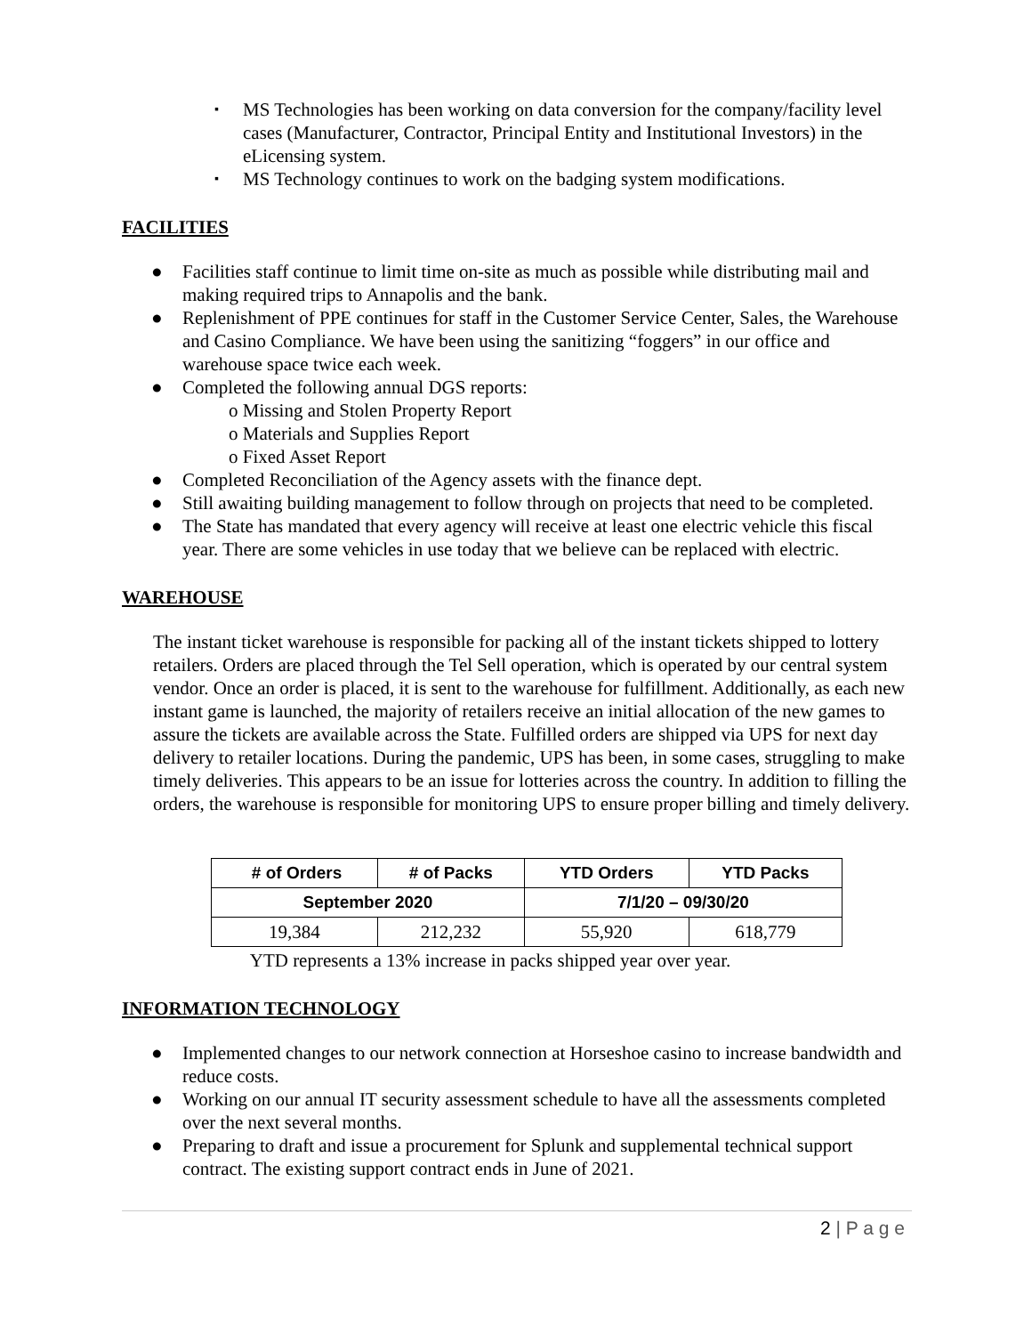▪ MS Technologies has been working on data conversion for the company/facility level cases (Manufacturer, Contractor, Principal Entity and Institutional Investors) in the eLicensing system.
▪ MS Technology continues to work on the badging system modifications.
FACILITIES
● Facilities staff continue to limit time on-site as much as possible while distributing mail and making required trips to Annapolis and the bank.
● Replenishment of PPE continues for staff in the Customer Service Center, Sales, the Warehouse and Casino Compliance. We have been using the sanitizing “foggers” in our office and warehouse space twice each week.
● Completed the following annual DGS reports:
o Missing and Stolen Property Report
o Materials and Supplies Report
o Fixed Asset Report
● Completed Reconciliation of the Agency assets with the finance dept.
● Still awaiting building management to follow through on projects that need to be completed.
● The State has mandated that every agency will receive at least one electric vehicle this fiscal year. There are some vehicles in use today that we believe can be replaced with electric.
WAREHOUSE
The instant ticket warehouse is responsible for packing all of the instant tickets shipped to lottery retailers. Orders are placed through the Tel Sell operation, which is operated by our central system vendor. Once an order is placed, it is sent to the warehouse for fulfillment. Additionally, as each new instant game is launched, the majority of retailers receive an initial allocation of the new games to assure the tickets are available across the State. Fulfilled orders are shipped via UPS for next day delivery to retailer locations. During the pandemic, UPS has been, in some cases, struggling to make timely deliveries. This appears to be an issue for lotteries across the country. In addition to filling the orders, the warehouse is responsible for monitoring UPS to ensure proper billing and timely delivery.
| # of Orders | # of Packs | YTD Orders | YTD Packs |
| --- | --- | --- | --- |
| September 2020 | | 7/1/20 – 09/30/20 | |
| 19,384 | 212,232 | 55,920 | 618,779 |
YTD represents a 13% increase in packs shipped year over year.
INFORMATION TECHNOLOGY
● Implemented changes to our network connection at Horseshoe casino to increase bandwidth and reduce costs.
● Working on our annual IT security assessment schedule to have all the assessments completed over the next several months.
● Preparing to draft and issue a procurement for Splunk and supplemental technical support contract. The existing support contract ends in June of 2021.
2 | P a g e